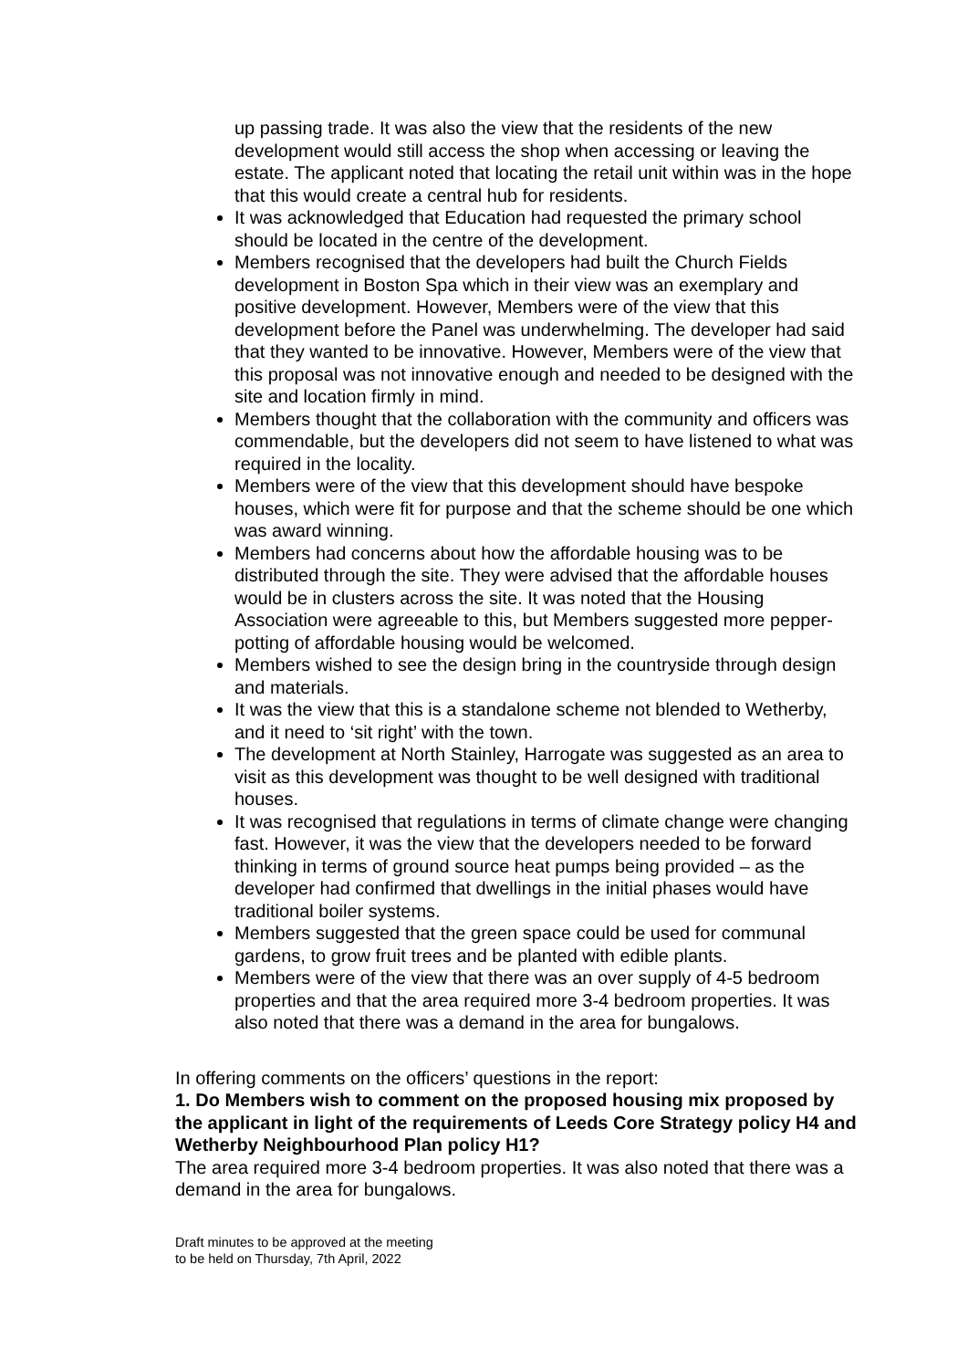up passing trade. It was also the view that the residents of the new development would still access the shop when accessing or leaving the estate. The applicant noted that locating the retail unit within was in the hope that this would create a central hub for residents.
It was acknowledged that Education had requested the primary school should be located in the centre of the development.
Members recognised that the developers had built the Church Fields development in Boston Spa which in their view was an exemplary and positive development. However, Members were of the view that this development before the Panel was underwhelming. The developer had said that they wanted to be innovative. However, Members were of the view that this proposal was not innovative enough and needed to be designed with the site and location firmly in mind.
Members thought that the collaboration with the community and officers was commendable, but the developers did not seem to have listened to what was required in the locality.
Members were of the view that this development should have bespoke houses, which were fit for purpose and that the scheme should be one which was award winning.
Members had concerns about how the affordable housing was to be distributed through the site. They were advised that the affordable houses would be in clusters across the site. It was noted that the Housing Association were agreeable to this, but Members suggested more pepper-potting of affordable housing would be welcomed.
Members wished to see the design bring in the countryside through design and materials.
It was the view that this is a standalone scheme not blended to Wetherby, and it need to ‘sit right’ with the town.
The development at North Stainley, Harrogate was suggested as an area to visit as this development was thought to be well designed with traditional houses.
It was recognised that regulations in terms of climate change were changing fast. However, it was the view that the developers needed to be forward thinking in terms of ground source heat pumps being provided – as the developer had confirmed that dwellings in the initial phases would have traditional boiler systems.
Members suggested that the green space could be used for communal gardens, to grow fruit trees and be planted with edible plants.
Members were of the view that there was an over supply of 4-5 bedroom properties and that the area required more 3-4 bedroom properties. It was also noted that there was a demand in the area for bungalows.
In offering comments on the officers’ questions in the report:
1. Do Members wish to comment on the proposed housing mix proposed by the applicant in light of the requirements of Leeds Core Strategy policy H4 and Wetherby Neighbourhood Plan policy H1?
The area required more 3-4 bedroom properties. It was also noted that there was a demand in the area for bungalows.
Draft minutes to be approved at the meeting
to be held on Thursday, 7th April, 2022